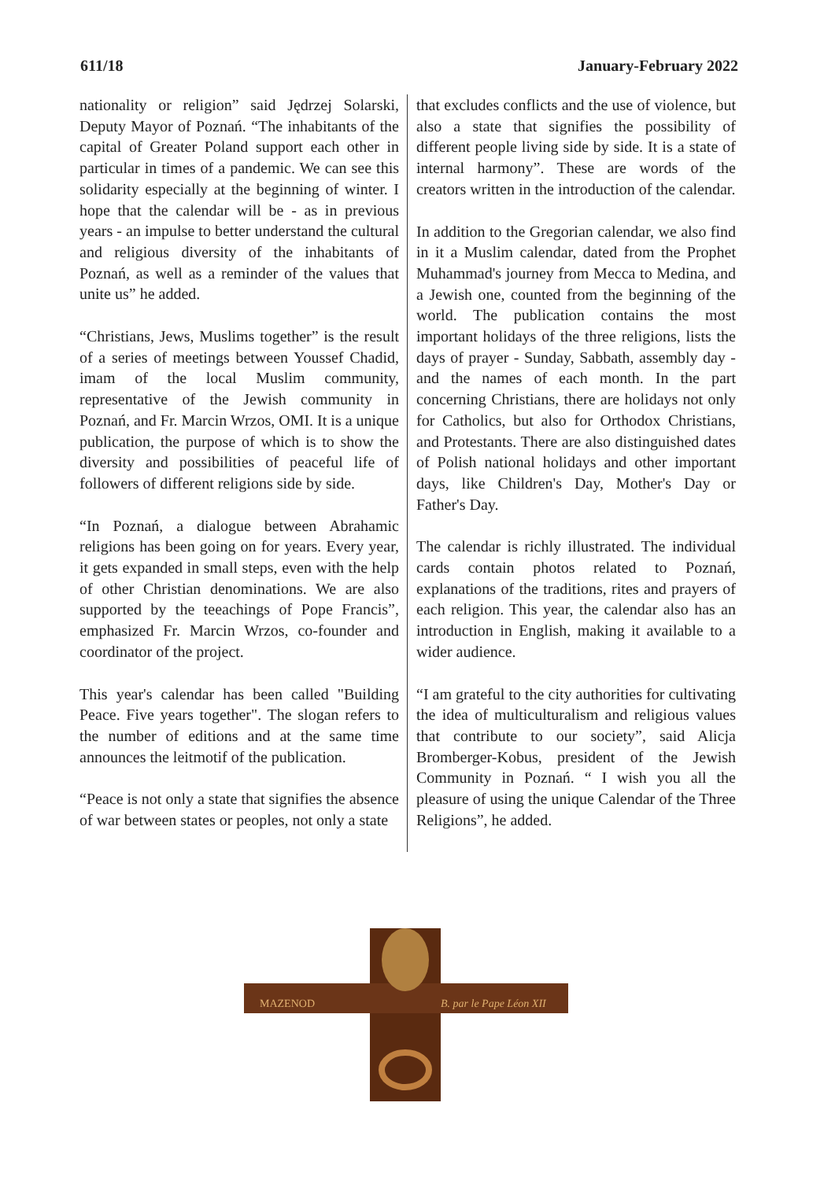611/18 January-February 2022
nationality or religion” said Jędrzej Solarski, Deputy Mayor of Poznań. “The inhabitants of the capital of Greater Poland support each other in particular in times of a pandemic. We can see this solidarity especially at the beginning of winter. I hope that the calendar will be - as in previous years - an impulse to better understand the cultural and religious diversity of the inhabitants of Poznań, as well as a reminder of the values that unite us” he added.
“Christians, Jews, Muslims together” is the result of a series of meetings between Youssef Chadid, imam of the local Muslim community, representative of the Jewish community in Poznań, and Fr. Marcin Wrzos, OMI. It is a unique publication, the purpose of which is to show the diversity and possibilities of peaceful life of followers of different religions side by side.
“In Poznań, a dialogue between Abrahamic religions has been going on for years. Every year, it gets expanded in small steps, even with the help of other Christian denominations. We are also supported by the teeachings of Pope Francis”, emphasized Fr. Marcin Wrzos, co-founder and coordinator of the project.
This year's calendar has been called "Building Peace. Five years together". The slogan refers to the number of editions and at the same time announces the leitmotif of the publication.
“Peace is not only a state that signifies the absence of war between states or peoples, not only a state
that excludes conflicts and the use of violence, but also a state that signifies the possibility of different people living side by side. It is a state of internal harmony”. These are words of the creators written in the introduction of the calendar.
In addition to the Gregorian calendar, we also find in it a Muslim calendar, dated from the Prophet Muhammad's journey from Mecca to Medina, and a Jewish one, counted from the beginning of the world. The publication contains the most important holidays of the three religions, lists the days of prayer - Sunday, Sabbath, assembly day - and the names of each month. In the part concerning Christians, there are holidays not only for Catholics, but also for Orthodox Christians, and Protestants. There are also distinguished dates of Polish national holidays and other important days, like Children's Day, Mother's Day or Father's Day.
The calendar is richly illustrated. The individual cards contain photos related to Poznań, explanations of the traditions, rites and prayers of each religion. This year, the calendar also has an introduction in English, making it available to a wider audience.
“I am grateful to the city authorities for cultivating the idea of multiculturalism and religious values that contribute to our society”, said Alicja Bromberger-Kobus, president of the Jewish Community in Poznań. “ I wish you all the pleasure of using the unique Calendar of the Three Religions”, he added.
MAZENOD
B. par le Pape Léon XII